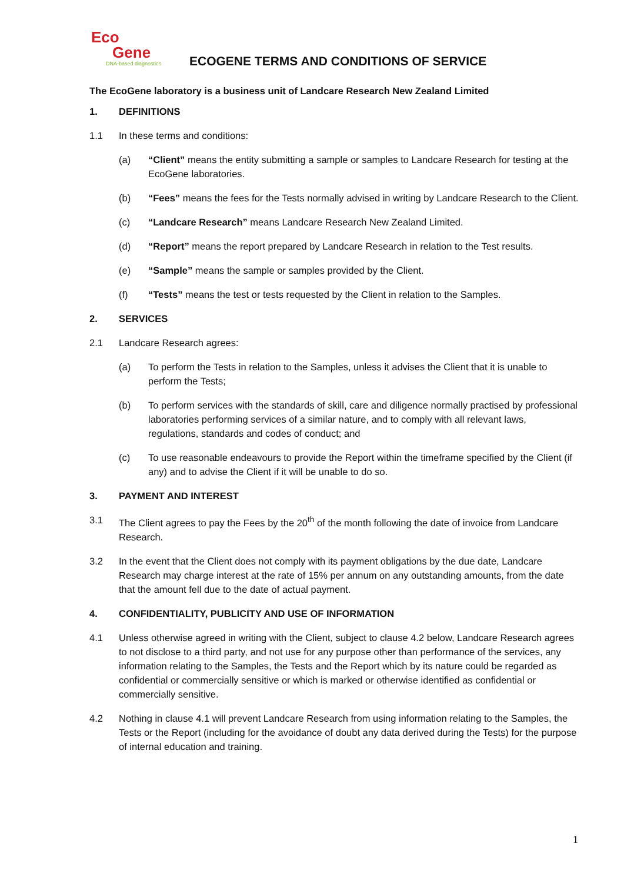Eco
Gene
DNA-based diagnostics
ECOGENE TERMS AND CONDITIONS OF SERVICE
The EcoGene laboratory is a business unit of Landcare Research New Zealand Limited
1. DEFINITIONS
1.1 In these terms and conditions:
(a) “Client” means the entity submitting a sample or samples to Landcare Research for testing at the EcoGene laboratories.
(b) “Fees” means the fees for the Tests normally advised in writing by Landcare Research to the Client.
(c) “Landcare Research” means Landcare Research New Zealand Limited.
(d) “Report” means the report prepared by Landcare Research in relation to the Test results.
(e) “Sample” means the sample or samples provided by the Client.
(f) “Tests” means the test or tests requested by the Client in relation to the Samples.
2. SERVICES
2.1 Landcare Research agrees:
(a) To perform the Tests in relation to the Samples, unless it advises the Client that it is unable to perform the Tests;
(b) To perform services with the standards of skill, care and diligence normally practised by professional laboratories performing services of a similar nature, and to comply with all relevant laws, regulations, standards and codes of conduct; and
(c) To use reasonable endeavours to provide the Report within the timeframe specified by the Client (if any) and to advise the Client if it will be unable to do so.
3. PAYMENT AND INTEREST
3.1 The Client agrees to pay the Fees by the 20<sup>th</sup> of the month following the date of invoice from Landcare Research.
3.2 In the event that the Client does not comply with its payment obligations by the due date, Landcare Research may charge interest at the rate of 15% per annum on any outstanding amounts, from the date that the amount fell due to the date of actual payment.
4. CONFIDENTIALITY, PUBLICITY AND USE OF INFORMATION
4.1 Unless otherwise agreed in writing with the Client, subject to clause 4.2 below, Landcare Research agrees to not disclose to a third party, and not use for any purpose other than performance of the services, any information relating to the Samples, the Tests and the Report which by its nature could be regarded as confidential or commercially sensitive or which is marked or otherwise identified as confidential or commercially sensitive.
4.2 Nothing in clause 4.1 will prevent Landcare Research from using information relating to the Samples, the Tests or the Report (including for the avoidance of doubt any data derived during the Tests) for the purpose of internal education and training.
1